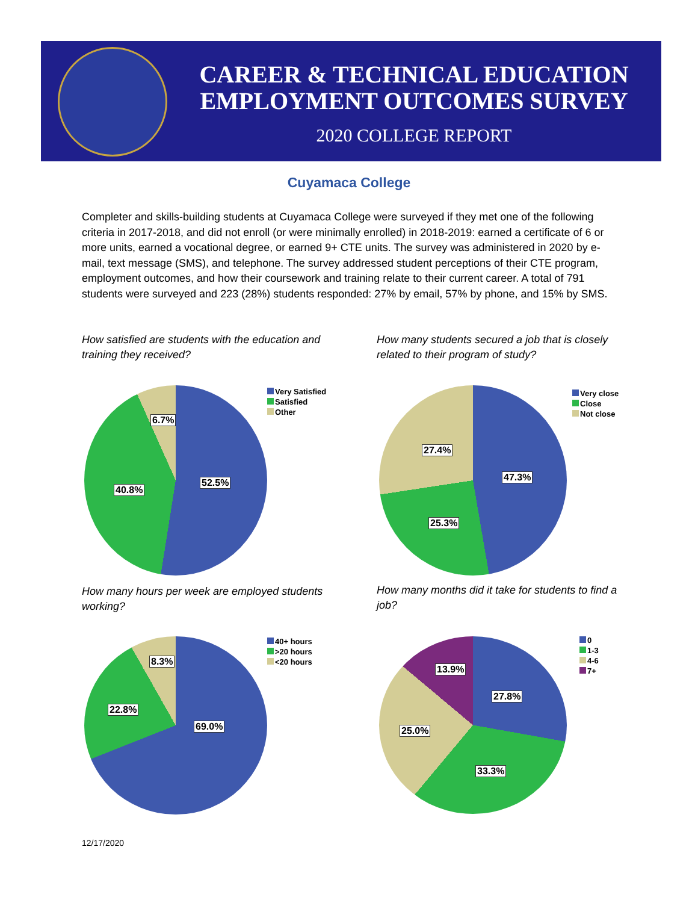CAREER & TECHNICAL EDUCATION
EMPLOYMENT OUTCOMES SURVEY
2020 COLLEGE REPORT
Cuyamaca College
Completer and skills-building students at Cuyamaca College were surveyed if they met one of the following criteria in 2017-2018, and did not enroll (or were minimally enrolled) in 2018-2019: earned a certificate of 6 or more units, earned a vocational degree, or earned 9+ CTE units. The survey was administered in 2020 by e-mail, text message (SMS), and telephone. The survey addressed student perceptions of their CTE program, employment outcomes, and how their coursework and training relate to their current career. A total of 791 students were surveyed and 223 (28%) students responded: 27% by email, 57% by phone, and 15% by SMS.
How satisfied are students with the education and training they received?
Very Satisfied
Satisfied
Other
6.7%
52.5%
40.8%
How many students secured a job that is closely related to their program of study?
Very close
Close
Not close
27.4%
47.3%
25.3%
How many hours per week are employed students working?
40+ hours
>20 hours
<20 hours
8.3%
22.8%
69.0%
How many months did it take for students to find a job?
0
1-3
4-6
7+
13.9%
27.8%
25.0%
33.3%
12/17/2020